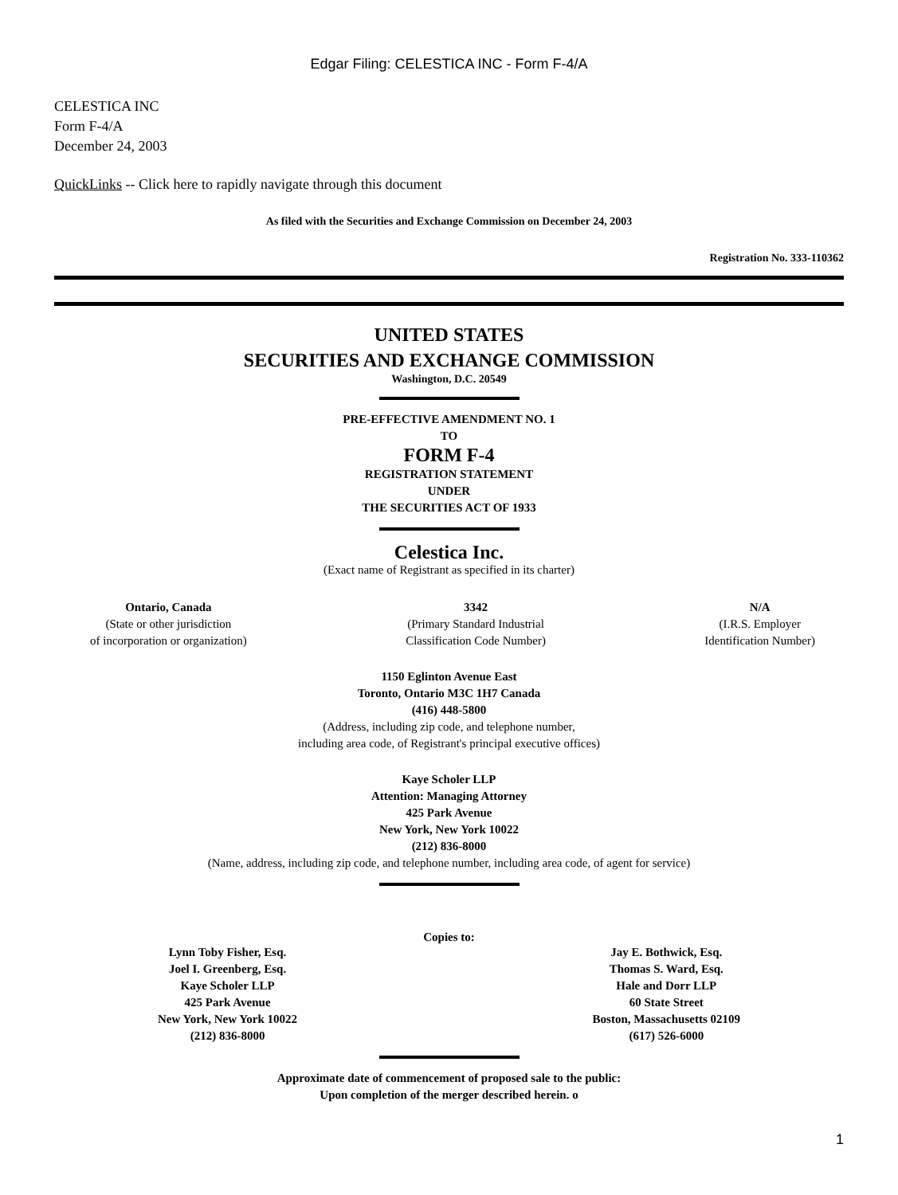Edgar Filing: CELESTICA INC - Form F-4/A
CELESTICA INC
Form F-4/A
December 24, 2003
QuickLinks -- Click here to rapidly navigate through this document
As filed with the Securities and Exchange Commission on December 24, 2003
Registration No. 333-110362
UNITED STATES
SECURITIES AND EXCHANGE COMMISSION
Washington, D.C. 20549
PRE-EFFECTIVE AMENDMENT NO. 1
TO
FORM F-4
REGISTRATION STATEMENT
UNDER
THE SECURITIES ACT OF 1933
Celestica Inc.
(Exact name of Registrant as specified in its charter)
Ontario, Canada
(State or other jurisdiction
of incorporation or organization)
3342
(Primary Standard Industrial
Classification Code Number)
N/A
(I.R.S. Employer
Identification Number)
1150 Eglinton Avenue East
Toronto, Ontario M3C 1H7 Canada
(416) 448-5800
(Address, including zip code, and telephone number,
including area code, of Registrant's principal executive offices)
Kaye Scholer LLP
Attention: Managing Attorney
425 Park Avenue
New York, New York 10022
(212) 836-8000
(Name, address, including zip code, and telephone number, including area code, of agent for service)
Copies to:
Lynn Toby Fisher, Esq.
Joel I. Greenberg, Esq.
Kaye Scholer LLP
425 Park Avenue
New York, New York 10022
(212) 836-8000
Jay E. Bothwick, Esq.
Thomas S. Ward, Esq.
Hale and Dorr LLP
60 State Street
Boston, Massachusetts 02109
(617) 526-6000
Approximate date of commencement of proposed sale to the public:
Upon completion of the merger described herein. o
1